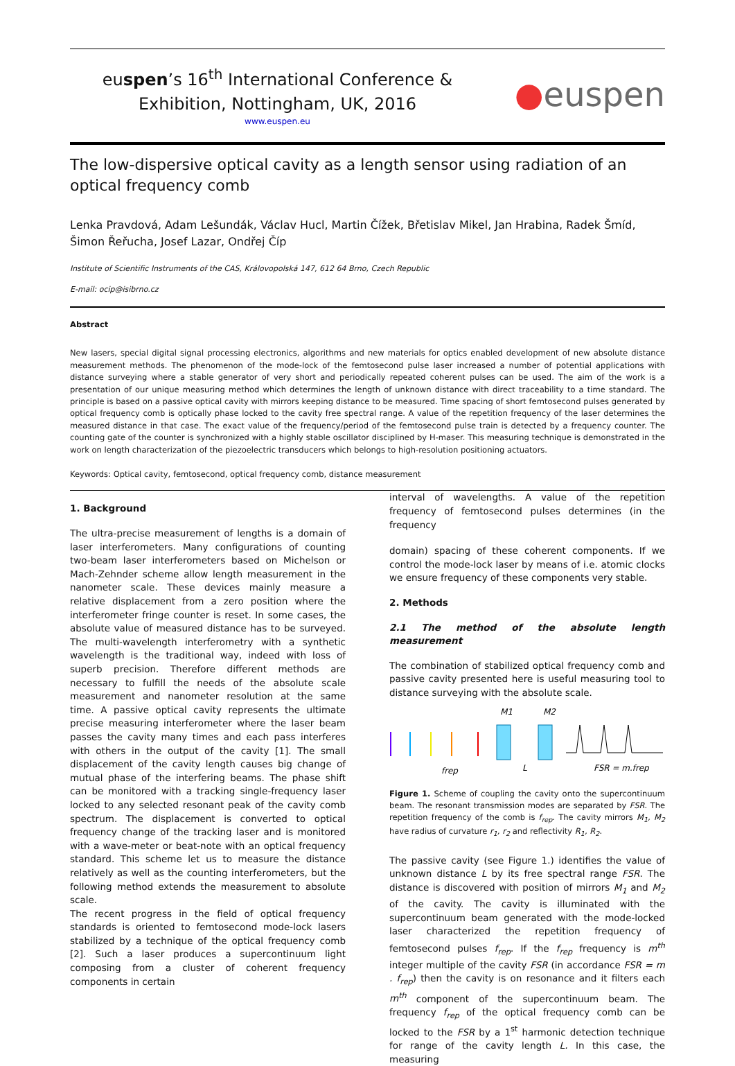euspen’s 16<sup>th</sup> International Conference &
Exhibition, Nottingham, UK, 2016
www.euspen.eu
●euspen
The low-dispersive optical cavity as a length sensor using radiation of an optical frequency comb
Lenka Pravdová, Adam Lešundák, Václav Hucl, Martin Čížek, Břetislav Mikel, Jan Hrabina, Radek Šmíd, Šimon Řeřucha, Josef Lazar, Ondřej Číp
Institute of Scientific Instruments of the CAS, Královopolská 147, 612 64 Brno, Czech Republic
E-mail: ocip@isibrno.cz
Abstract
New lasers, special digital signal processing electronics, algorithms and new materials for optics enabled development of new absolute distance measurement methods. The phenomenon of the mode-lock of the femtosecond pulse laser increased a number of potential applications with distance surveying where a stable generator of very short and periodically repeated coherent pulses can be used. The aim of the work is a presentation of our unique measuring method which determines the length of unknown distance with direct traceability to a time standard. The principle is based on a passive optical cavity with mirrors keeping distance to be measured. Time spacing of short femtosecond pulses generated by optical frequency comb is optically phase locked to the cavity free spectral range. A value of the repetition frequency of the laser determines the measured distance in that case. The exact value of the frequency/period of the femtosecond pulse train is detected by a frequency counter. The counting gate of the counter is synchronized with a highly stable oscillator disciplined by H-maser. This measuring technique is demonstrated in the work on length characterization of the piezoelectric transducers which belongs to high-resolution positioning actuators.
Keywords: Optical cavity, femtosecond, optical frequency comb, distance measurement
1. Background
The ultra-precise measurement of lengths is a domain of laser interferometers. Many configurations of counting two-beam laser interferometers based on Michelson or Mach-Zehnder scheme allow length measurement in the nanometer scale. These devices mainly measure a relative displacement from a zero position where the interferometer fringe counter is reset. In some cases, the absolute value of measured distance has to be surveyed. The multi-wavelength interferometry with a synthetic wavelength is the traditional way, indeed with loss of superb precision. Therefore different methods are necessary to fulfill the needs of the absolute scale measurement and nanometer resolution at the same time. A passive optical cavity represents the ultimate precise measuring interferometer where the laser beam passes the cavity many times and each pass interferes with others in the output of the cavity [1]. The small displacement of the cavity length causes big change of mutual phase of the interfering beams. The phase shift can be monitored with a tracking single-frequency laser locked to any selected resonant peak of the cavity comb spectrum. The displacement is converted to optical frequency change of the tracking laser and is monitored with a wave-meter or beat-note with an optical frequency standard. This scheme let us to measure the distance relatively as well as the counting interferometers, but the following method extends the measurement to absolute scale.
The recent progress in the field of optical frequency standards is oriented to femtosecond mode-lock lasers stabilized by a technique of the optical frequency comb [2]. Such a laser produces a supercontinuum light composing from a cluster of coherent frequency components in certain
interval of wavelengths. A value of the repetition frequency of femtosecond pulses determines (in the frequency
domain) spacing of these coherent components. If we control the mode-lock laser by means of i.e. atomic clocks we ensure frequency of these components very stable.
2. Methods
2.1 The method of the absolute length measurement
The combination of stabilized optical frequency comb and passive cavity presented here is useful measuring tool to distance surveying with the absolute scale.
M1
M2
frep
L
FSR = m.frep
Figure 1. Scheme of coupling the cavity onto the supercontinuum beam. The resonant transmission modes are separated by FSR. The repetition frequency of the comb is f<sub>rep</sub>. The cavity mirrors M<sub>1</sub>, M<sub>2</sub> have radius of curvature r<sub>1</sub>, r<sub>2</sub> and reflectivity R<sub>1</sub>, R<sub>2</sub>.
The passive cavity (see Figure 1.) identifies the value of unknown distance L by its free spectral range FSR. The distance is discovered with position of mirrors M<sub>1</sub> and M<sub>2</sub> of the cavity. The cavity is illuminated with the supercontinuum beam generated with the mode-locked laser characterized the repetition frequency of femtosecond pulses f<sub>rep</sub>. If the f<sub>rep</sub> frequency is m<sup>th</sup> integer multiple of the cavity FSR (in accordance FSR = m . f<sub>rep</sub>) then the cavity is on resonance and it filters each m<sup>th</sup> component of the supercontinuum beam. The frequency f<sub>rep</sub> of the optical frequency comb can be locked to the FSR by a 1<sup>st</sup> harmonic detection technique for range of the cavity length L. In this case, the measuring